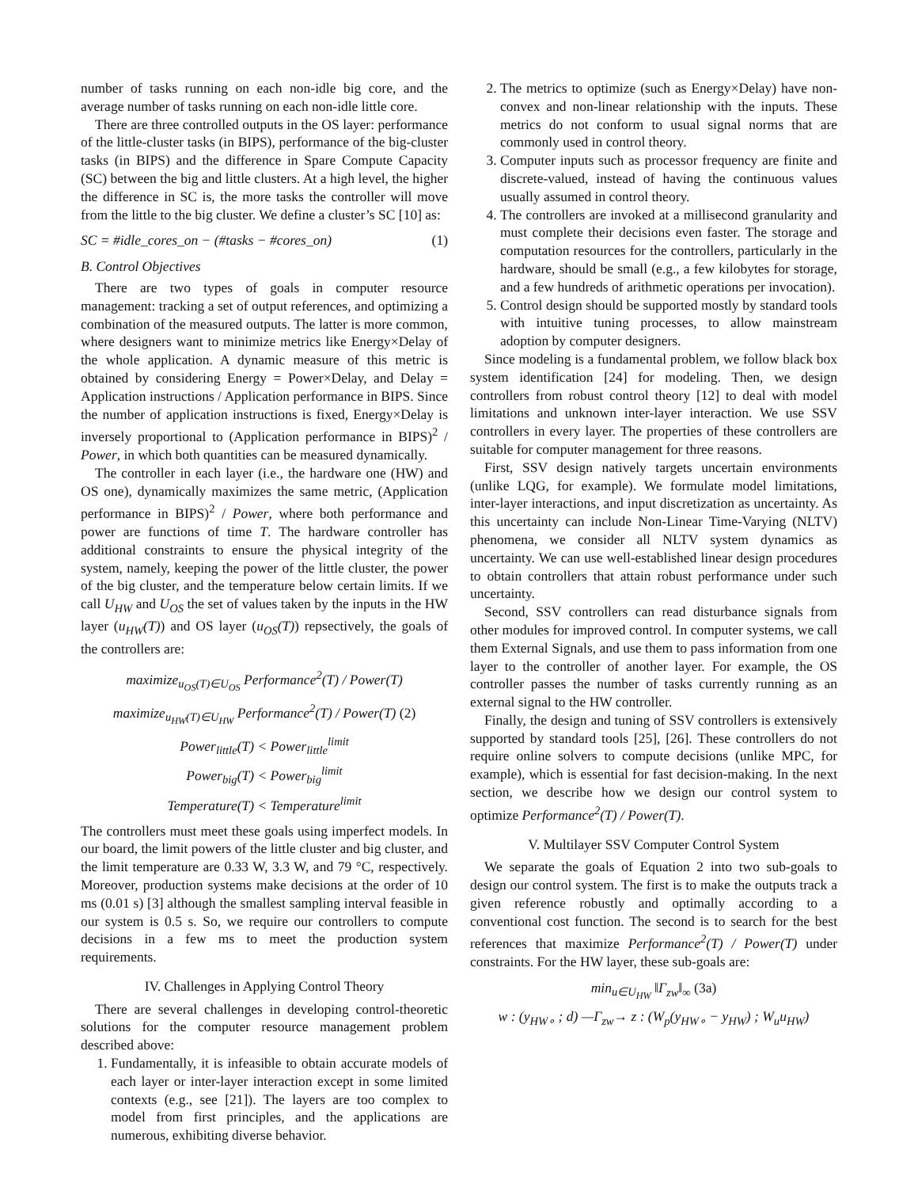number of tasks running on each non-idle big core, and the average number of tasks running on each non-idle little core.
There are three controlled outputs in the OS layer: performance of the little-cluster tasks (in BIPS), performance of the big-cluster tasks (in BIPS) and the difference in Spare Compute Capacity (SC) between the big and little clusters. At a high level, the higher the difference in SC is, the more tasks the controller will move from the little to the big cluster. We define a cluster’s SC [10] as:
SC = #idle_cores_on − (#tasks − #cores_on) (1)
B. Control Objectives
There are two types of goals in computer resource management: tracking a set of output references, and optimizing a combination of the measured outputs. The latter is more common, where designers want to minimize metrics like Energy×Delay of the whole application. A dynamic measure of this metric is obtained by considering Energy = Power×Delay, and Delay = Application instructions / Application performance in BIPS. Since the number of application instructions is fixed, Energy×Delay is inversely proportional to (Application performance in BIPS)<sup>2</sup> / Power, in which both quantities can be measured dynamically.
The controller in each layer (i.e., the hardware one (HW) and OS one), dynamically maximizes the same metric, (Application performance in BIPS)<sup>2</sup> / Power, where both performance and power are functions of time T. The hardware controller has additional constraints to ensure the physical integrity of the system, namely, keeping the power of the little cluster, the power of the big cluster, and the temperature below certain limits. If we call U<sub>HW</sub> and U<sub>OS</sub> the set of values taken by the inputs in the HW layer (u<sub>HW</sub>(T)) and OS layer (u<sub>OS</sub>(T)) repsectively, the goals of the controllers are:
maximize<sub>u<sub>OS</sub>(T)∈U<sub>OS</sub></sub> Performance<sup>2</sup>(T) / Power(T)
maximize<sub>u<sub>HW</sub>(T)∈U<sub>HW</sub></sub> Performance<sup>2</sup>(T) / Power(T) (2)
Power<sub>little</sub>(T) < Power<sub>little</sub><sup>limit</sup>
Power<sub>big</sub>(T) < Power<sub>big</sub><sup>limit</sup>
Temperature(T) < Temperature<sup>limit</sup>
The controllers must meet these goals using imperfect models. In our board, the limit powers of the little cluster and big cluster, and the limit temperature are 0.33 W, 3.3 W, and 79 °C, respectively. Moreover, production systems make decisions at the order of 10 ms (0.01 s) [3] although the smallest sampling interval feasible in our system is 0.5 s. So, we require our controllers to compute decisions in a few ms to meet the production system requirements.
IV. Challenges in Applying Control Theory
There are several challenges in developing control-theoretic solutions for the computer resource management problem described above:
1. Fundamentally, it is infeasible to obtain accurate models of each layer or inter-layer interaction except in some limited contexts (e.g., see [21]). The layers are too complex to model from first principles, and the applications are numerous, exhibiting diverse behavior.
2. The metrics to optimize (such as Energy×Delay) have non-convex and non-linear relationship with the inputs. These metrics do not conform to usual signal norms that are commonly used in control theory.
3. Computer inputs such as processor frequency are finite and discrete-valued, instead of having the continuous values usually assumed in control theory.
4. The controllers are invoked at a millisecond granularity and must complete their decisions even faster. The storage and computation resources for the controllers, particularly in the hardware, should be small (e.g., a few kilobytes for storage, and a few hundreds of arithmetic operations per invocation).
5. Control design should be supported mostly by standard tools with intuitive tuning processes, to allow mainstream adoption by computer designers.
Since modeling is a fundamental problem, we follow black box system identification [24] for modeling. Then, we design controllers from robust control theory [12] to deal with model limitations and unknown inter-layer interaction. We use SSV controllers in every layer. The properties of these controllers are suitable for computer management for three reasons.
First, SSV design natively targets uncertain environments (unlike LQG, for example). We formulate model limitations, inter-layer interactions, and input discretization as uncertainty. As this uncertainty can include Non-Linear Time-Varying (NLTV) phenomena, we consider all NLTV system dynamics as uncertainty. We can use well-established linear design procedures to obtain controllers that attain robust performance under such uncertainty.
Second, SSV controllers can read disturbance signals from other modules for improved control. In computer systems, we call them External Signals, and use them to pass information from one layer to the controller of another layer. For example, the OS controller passes the number of tasks currently running as an external signal to the HW controller.
Finally, the design and tuning of SSV controllers is extensively supported by standard tools [25], [26]. These controllers do not require online solvers to compute decisions (unlike MPC, for example), which is essential for fast decision-making. In the next section, we describe how we design our control system to optimize Performance<sup>2</sup>(T) / Power(T).
V. Multilayer SSV Computer Control System
We separate the goals of Equation 2 into two sub-goals to design our control system. The first is to make the outputs track a given reference robustly and optimally according to a conventional cost function. The second is to search for the best references that maximize Performance<sup>2</sup>(T) / Power(T) under constraints. For the HW layer, these sub-goals are:
min<sub>u∈U<sub>HW</sub></sub> ‖Γ<sub>zw</sub>‖<sub>∞</sub> (3a)
w : (y<sub>HW∘</sub> ; d) —Γ<sub>zw</sub>→ z : (W<sub>p</sub>(y<sub>HW∘</sub> − y<sub>HW</sub>) ; W<sub>u</sub>u<sub>HW</sub>)